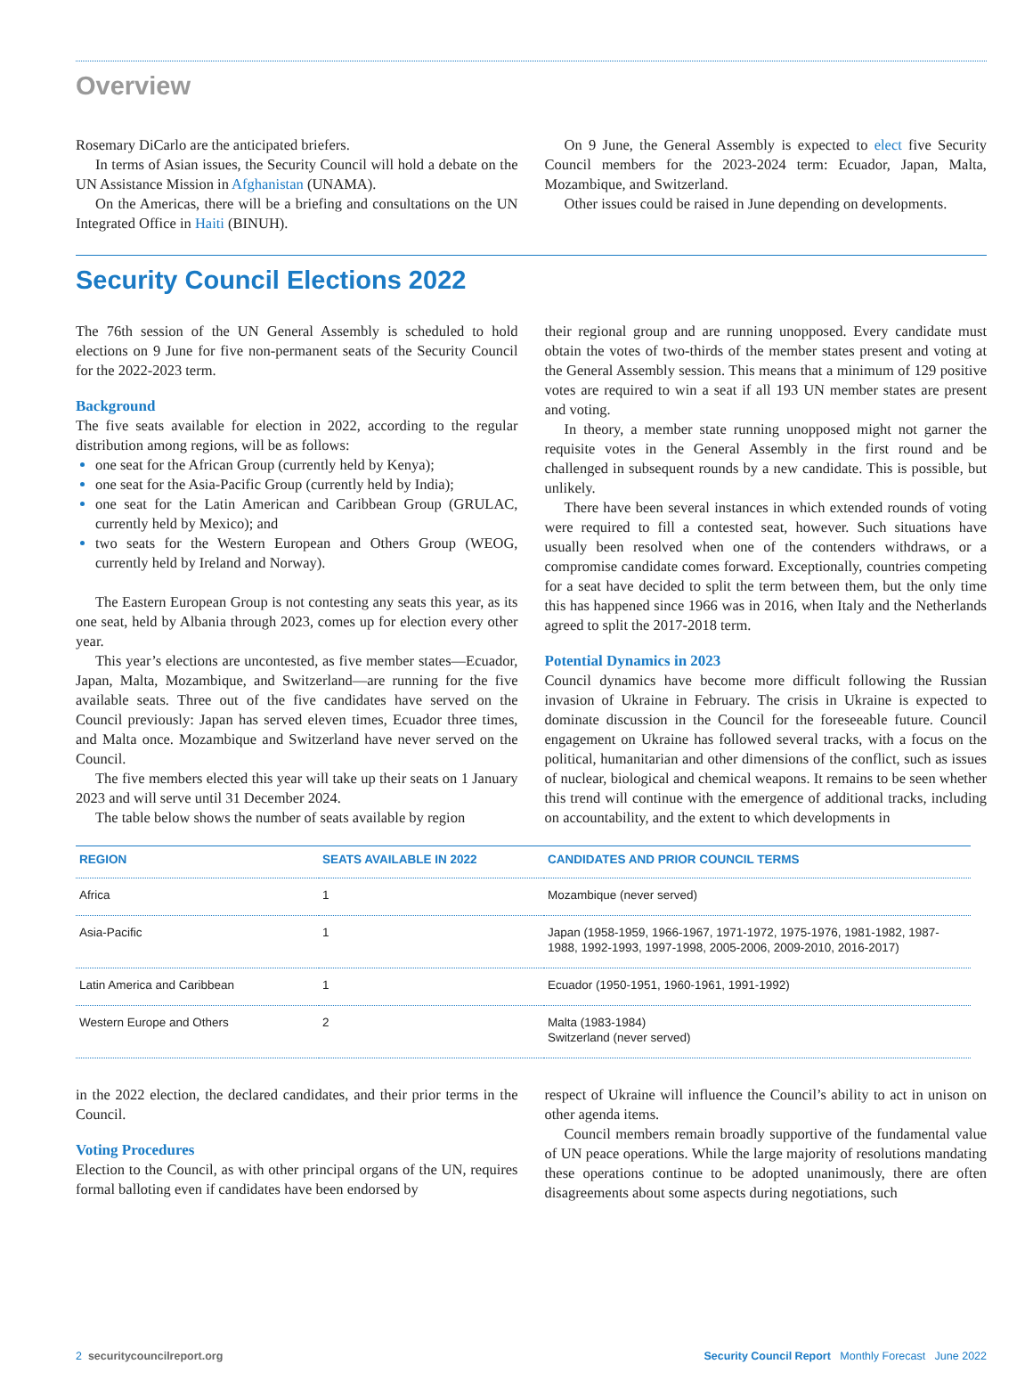Overview
Rosemary DiCarlo are the anticipated briefers.
In terms of Asian issues, the Security Council will hold a debate on the UN Assistance Mission in Afghanistan (UNAMA).
On the Americas, there will be a briefing and consultations on the UN Integrated Office in Haiti (BINUH).
On 9 June, the General Assembly is expected to elect five Security Council members for the 2023-2024 term: Ecuador, Japan, Malta, Mozambique, and Switzerland.
Other issues could be raised in June depending on developments.
Security Council Elections 2022
The 76th session of the UN General Assembly is scheduled to hold elections on 9 June for five non-permanent seats of the Security Council for the 2022-2023 term.
Background
The five seats available for election in 2022, according to the regular distribution among regions, will be as follows:
one seat for the African Group (currently held by Kenya);
one seat for the Asia-Pacific Group (currently held by India);
one seat for the Latin American and Caribbean Group (GRULAC, currently held by Mexico); and
two seats for the Western European and Others Group (WEOG, currently held by Ireland and Norway).
The Eastern European Group is not contesting any seats this year, as its one seat, held by Albania through 2023, comes up for election every other year.
This year’s elections are uncontested, as five member states—Ecuador, Japan, Malta, Mozambique, and Switzerland—are running for the five available seats. Three out of the five candidates have served on the Council previously: Japan has served eleven times, Ecuador three times, and Malta once. Mozambique and Switzerland have never served on the Council.
The five members elected this year will take up their seats on 1 January 2023 and will serve until 31 December 2024.
The table below shows the number of seats available by region
their regional group and are running unopposed. Every candidate must obtain the votes of two-thirds of the member states present and voting at the General Assembly session. This means that a minimum of 129 positive votes are required to win a seat if all 193 UN member states are present and voting.
In theory, a member state running unopposed might not garner the requisite votes in the General Assembly in the first round and be challenged in subsequent rounds by a new candidate. This is possible, but unlikely.
There have been several instances in which extended rounds of voting were required to fill a contested seat, however. Such situations have usually been resolved when one of the contenders withdraws, or a compromise candidate comes forward. Exceptionally, countries competing for a seat have decided to split the term between them, but the only time this has happened since 1966 was in 2016, when Italy and the Netherlands agreed to split the 2017-2018 term.
Potential Dynamics in 2023
Council dynamics have become more difficult following the Russian invasion of Ukraine in February. The crisis in Ukraine is expected to dominate discussion in the Council for the foreseeable future. Council engagement on Ukraine has followed several tracks, with a focus on the political, humanitarian and other dimensions of the conflict, such as issues of nuclear, biological and chemical weapons. It remains to be seen whether this trend will continue with the emergence of additional tracks, including on accountability, and the extent to which developments in
| REGION | SEATS AVAILABLE IN 2022 | CANDIDATES AND PRIOR COUNCIL TERMS |
| --- | --- | --- |
| Africa | 1 | Mozambique (never served) |
| Asia-Pacific | 1 | Japan (1958-1959, 1966-1967, 1971-1972, 1975-1976, 1981-1982, 1987-1988, 1992-1993, 1997-1998, 2005-2006, 2009-2010, 2016-2017) |
| Latin America and Caribbean | 1 | Ecuador (1950-1951, 1960-1961, 1991-1992) |
| Western Europe and Others | 2 | Malta (1983-1984) Switzerland (never served) |
in the 2022 election, the declared candidates, and their prior terms in the Council.
Voting Procedures
Election to the Council, as with other principal organs of the UN, requires formal balloting even if candidates have been endorsed by
respect of Ukraine will influence the Council’s ability to act in unison on other agenda items.
Council members remain broadly supportive of the fundamental value of UN peace operations. While the large majority of resolutions mandating these operations continue to be adopted unanimously, there are often disagreements about some aspects during negotiations, such
2 securitycouncilreport.org Security Council Report Monthly Forecast June 2022